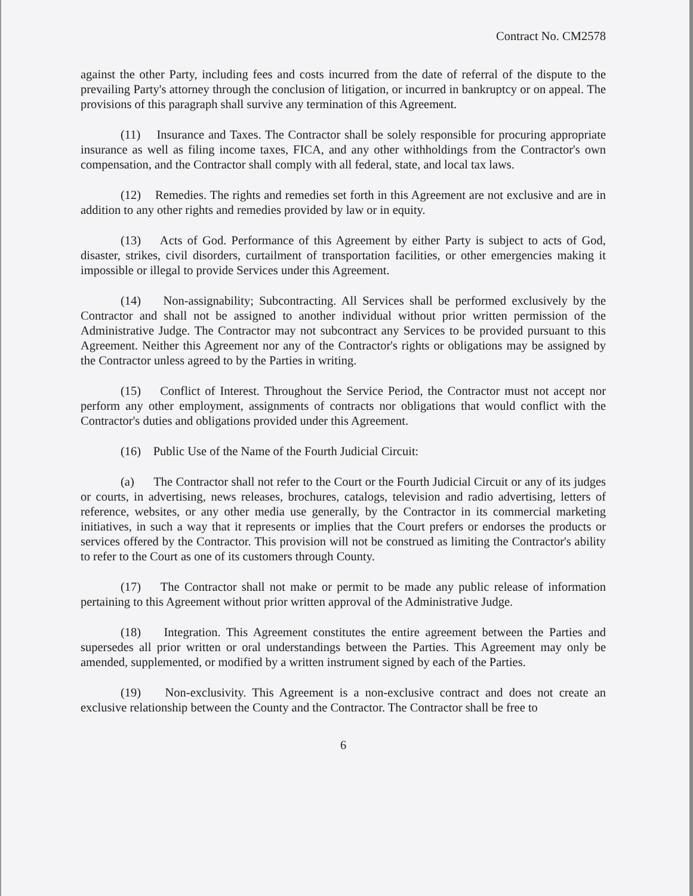Contract No. CM2578
against the other Party, including fees and costs incurred from the date of referral of the dispute to the prevailing Party's attorney through the conclusion of litigation, or incurred in bankruptcy or on appeal. The provisions of this paragraph shall survive any termination of this Agreement.
(11) Insurance and Taxes. The Contractor shall be solely responsible for procuring appropriate insurance as well as filing income taxes, FICA, and any other withholdings from the Contractor's own compensation, and the Contractor shall comply with all federal, state, and local tax laws.
(12) Remedies. The rights and remedies set forth in this Agreement are not exclusive and are in addition to any other rights and remedies provided by law or in equity.
(13) Acts of God. Performance of this Agreement by either Party is subject to acts of God, disaster, strikes, civil disorders, curtailment of transportation facilities, or other emergencies making it impossible or illegal to provide Services under this Agreement.
(14) Non-assignability; Subcontracting. All Services shall be performed exclusively by the Contractor and shall not be assigned to another individual without prior written permission of the Administrative Judge. The Contractor may not subcontract any Services to be provided pursuant to this Agreement. Neither this Agreement nor any of the Contractor's rights or obligations may be assigned by the Contractor unless agreed to by the Parties in writing.
(15) Conflict of Interest. Throughout the Service Period, the Contractor must not accept nor perform any other employment, assignments of contracts nor obligations that would conflict with the Contractor's duties and obligations provided under this Agreement.
(16) Public Use of the Name of the Fourth Judicial Circuit:
(a) The Contractor shall not refer to the Court or the Fourth Judicial Circuit or any of its judges or courts, in advertising, news releases, brochures, catalogs, television and radio advertising, letters of reference, websites, or any other media use generally, by the Contractor in its commercial marketing initiatives, in such a way that it represents or implies that the Court prefers or endorses the products or services offered by the Contractor. This provision will not be construed as limiting the Contractor's ability to refer to the Court as one of its customers through County.
(17) The Contractor shall not make or permit to be made any public release of information pertaining to this Agreement without prior written approval of the Administrative Judge.
(18) Integration. This Agreement constitutes the entire agreement between the Parties and supersedes all prior written or oral understandings between the Parties. This Agreement may only be amended, supplemented, or modified by a written instrument signed by each of the Parties.
(19) Non-exclusivity. This Agreement is a non-exclusive contract and does not create an exclusive relationship between the County and the Contractor. The Contractor shall be free to
6